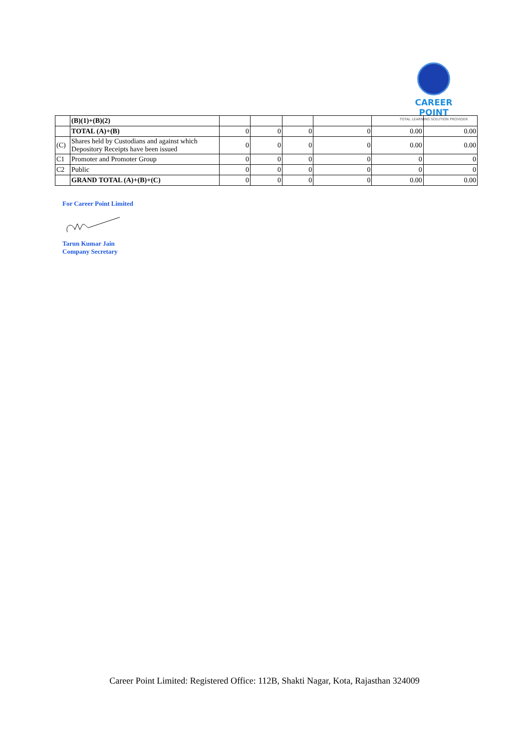CAREER POINT
TOTAL LEARNING SOLUTION PROVIDER
| | (B)(1)+(B)(2) | | | | | | |
| | TOTAL (A)+(B) | 0 | 0 | 0 | 0 | 0.00 | 0.00 |
| (C) | Shares held by Custodians and against which Depository Receipts have been issued | 0 | 0 | 0 | 0 | 0.00 | 0.00 |
| C1 | Promoter and Promoter Group | 0 | 0 | 0 | 0 | 0 | 0 |
| C2 | Public | 0 | 0 | 0 | 0 | 0 | 0 |
| | GRAND TOTAL (A)+(B)+(C) | 0 | 0 | 0 | 0 | 0.00 | 0.00 |
For Career Point Limited
Tarun Kumar Jain
Company Secretary
Career Point Limited: Registered Office: 112B, Shakti Nagar, Kota, Rajasthan 324009